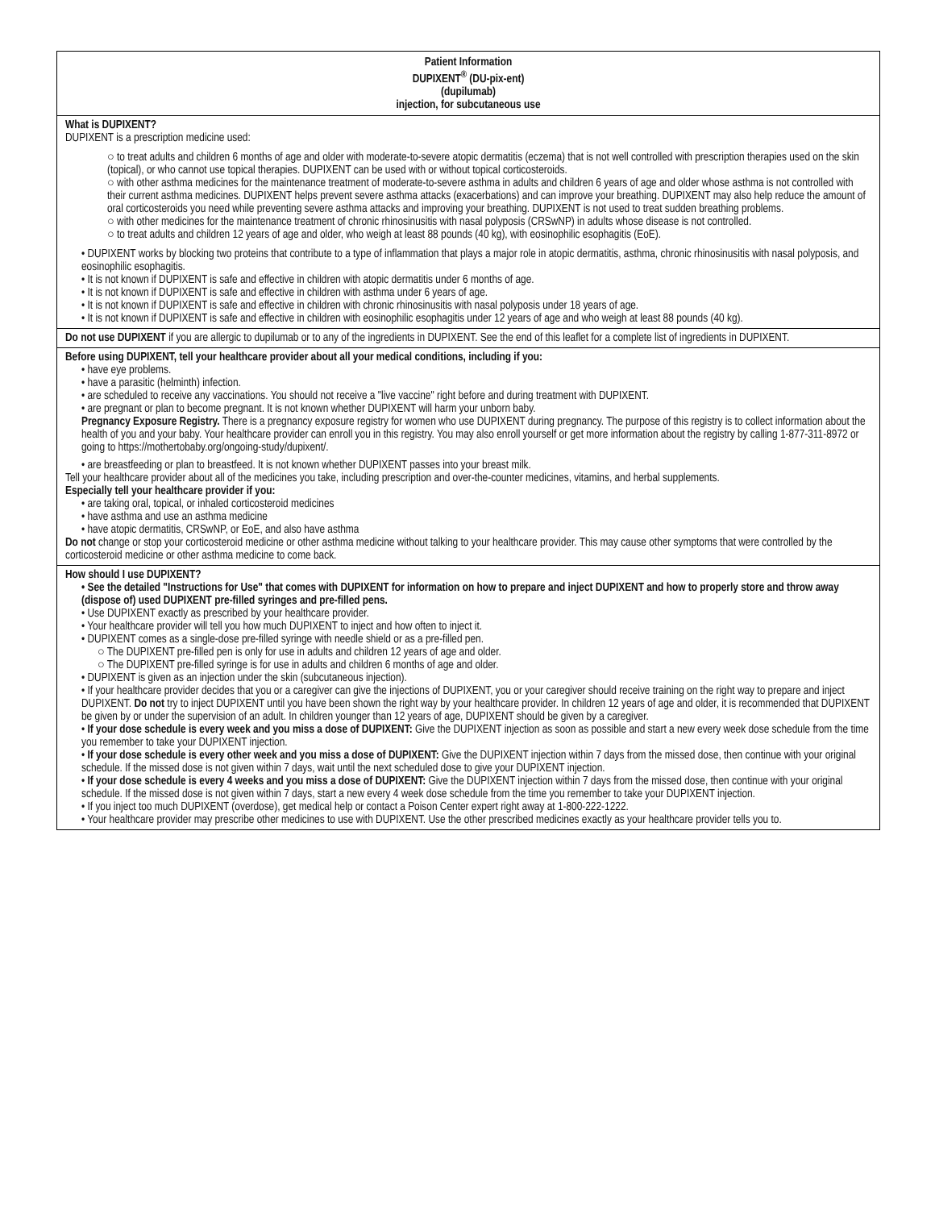Patient Information
DUPIXENT<sup>®</sup> (DU-pix-ent)
(dupilumab)
injection, for subcutaneous use
What is DUPIXENT?
DUPIXENT is a prescription medicine used:
○ to treat adults and children 6 months of age and older with moderate-to-severe atopic dermatitis (eczema) that is not well controlled with prescription therapies used on the skin (topical), or who cannot use topical therapies. DUPIXENT can be used with or without topical corticosteroids.
○ with other asthma medicines for the maintenance treatment of moderate-to-severe asthma in adults and children 6 years of age and older whose asthma is not controlled with their current asthma medicines. DUPIXENT helps prevent severe asthma attacks (exacerbations) and can improve your breathing. DUPIXENT may also help reduce the amount of oral corticosteroids you need while preventing severe asthma attacks and improving your breathing. DUPIXENT is not used to treat sudden breathing problems.
○ with other medicines for the maintenance treatment of chronic rhinosinusitis with nasal polyposis (CRSwNP) in adults whose disease is not controlled.
○ to treat adults and children 12 years of age and older, who weigh at least 88 pounds (40 kg), with eosinophilic esophagitis (EoE).
• DUPIXENT works by blocking two proteins that contribute to a type of inflammation that plays a major role in atopic dermatitis, asthma, chronic rhinosinusitis with nasal polyposis, and eosinophilic esophagitis.
• It is not known if DUPIXENT is safe and effective in children with atopic dermatitis under 6 months of age.
• It is not known if DUPIXENT is safe and effective in children with asthma under 6 years of age.
• It is not known if DUPIXENT is safe and effective in children with chronic rhinosinusitis with nasal polyposis under 18 years of age.
• It is not known if DUPIXENT is safe and effective in children with eosinophilic esophagitis under 12 years of age and who weigh at least 88 pounds (40 kg).
Do not use DUPIXENT if you are allergic to dupilumab or to any of the ingredients in DUPIXENT. See the end of this leaflet for a complete list of ingredients in DUPIXENT.
Before using DUPIXENT, tell your healthcare provider about all your medical conditions, including if you:
• have eye problems.
• have a parasitic (helminth) infection.
• are scheduled to receive any vaccinations. You should not receive a "live vaccine" right before and during treatment with DUPIXENT.
• are pregnant or plan to become pregnant. It is not known whether DUPIXENT will harm your unborn baby.
Pregnancy Exposure Registry. There is a pregnancy exposure registry for women who use DUPIXENT during pregnancy. The purpose of this registry is to collect information about the health of you and your baby. Your healthcare provider can enroll you in this registry. You may also enroll yourself or get more information about the registry by calling 1-877-311-8972 or going to https://mothertobaby.org/ongoing-study/dupixent/.
• are breastfeeding or plan to breastfeed. It is not known whether DUPIXENT passes into your breast milk.
Tell your healthcare provider about all of the medicines you take, including prescription and over-the-counter medicines, vitamins, and herbal supplements.
Especially tell your healthcare provider if you:
• are taking oral, topical, or inhaled corticosteroid medicines
• have asthma and use an asthma medicine
• have atopic dermatitis, CRSwNP, or EoE, and also have asthma
Do not change or stop your corticosteroid medicine or other asthma medicine without talking to your healthcare provider. This may cause other symptoms that were controlled by the corticosteroid medicine or other asthma medicine to come back.
How should I use DUPIXENT?
• See the detailed "Instructions for Use" that comes with DUPIXENT for information on how to prepare and inject DUPIXENT and how to properly store and throw away (dispose of) used DUPIXENT pre-filled syringes and pre-filled pens.
• Use DUPIXENT exactly as prescribed by your healthcare provider.
• Your healthcare provider will tell you how much DUPIXENT to inject and how often to inject it.
• DUPIXENT comes as a single-dose pre-filled syringe with needle shield or as a pre-filled pen.
○ The DUPIXENT pre-filled pen is only for use in adults and children 12 years of age and older.
○ The DUPIXENT pre-filled syringe is for use in adults and children 6 months of age and older.
• DUPIXENT is given as an injection under the skin (subcutaneous injection).
• If your healthcare provider decides that you or a caregiver can give the injections of DUPIXENT, you or your caregiver should receive training on the right way to prepare and inject DUPIXENT. Do not try to inject DUPIXENT until you have been shown the right way by your healthcare provider. In children 12 years of age and older, it is recommended that DUPIXENT be given by or under the supervision of an adult. In children younger than 12 years of age, DUPIXENT should be given by a caregiver.
• If your dose schedule is every week and you miss a dose of DUPIXENT: Give the DUPIXENT injection as soon as possible and start a new every week dose schedule from the time you remember to take your DUPIXENT injection.
• If your dose schedule is every other week and you miss a dose of DUPIXENT: Give the DUPIXENT injection within 7 days from the missed dose, then continue with your original schedule. If the missed dose is not given within 7 days, wait until the next scheduled dose to give your DUPIXENT injection.
• If your dose schedule is every 4 weeks and you miss a dose of DUPIXENT: Give the DUPIXENT injection within 7 days from the missed dose, then continue with your original schedule. If the missed dose is not given within 7 days, start a new every 4 week dose schedule from the time you remember to take your DUPIXENT injection.
• If you inject too much DUPIXENT (overdose), get medical help or contact a Poison Center expert right away at 1-800-222-1222.
• Your healthcare provider may prescribe other medicines to use with DUPIXENT. Use the other prescribed medicines exactly as your healthcare provider tells you to.